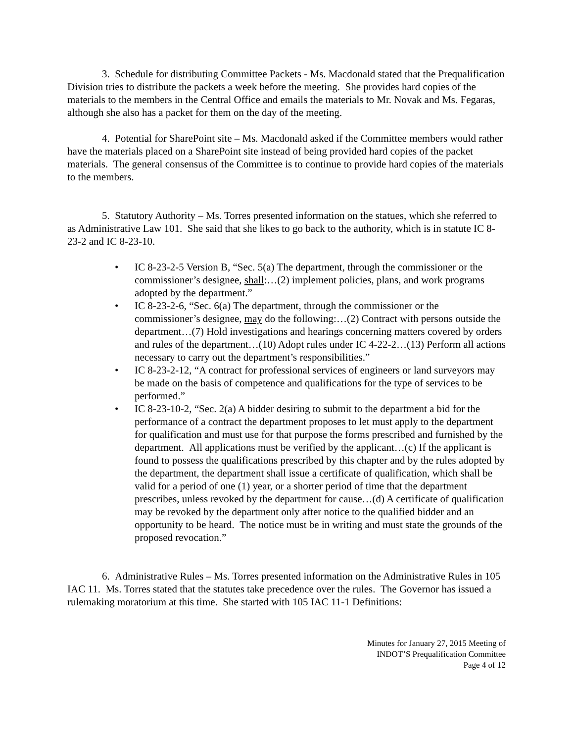3. Schedule for distributing Committee Packets - Ms. Macdonald stated that the Prequalification Division tries to distribute the packets a week before the meeting. She provides hard copies of the materials to the members in the Central Office and emails the materials to Mr. Novak and Ms. Fegaras, although she also has a packet for them on the day of the meeting.
4. Potential for SharePoint site – Ms. Macdonald asked if the Committee members would rather have the materials placed on a SharePoint site instead of being provided hard copies of the packet materials. The general consensus of the Committee is to continue to provide hard copies of the materials to the members.
5. Statutory Authority – Ms. Torres presented information on the statues, which she referred to as Administrative Law 101. She said that she likes to go back to the authority, which is in statute IC 8-23-2 and IC 8-23-10.
• IC 8-23-2-5 Version B, “Sec. 5(a) The department, through the commissioner or the commissioner’s designee, shall:…(2) implement policies, plans, and work programs adopted by the department.”
• IC 8-23-2-6, “Sec. 6(a) The department, through the commissioner or the commissioner’s designee, may do the following:…(2) Contract with persons outside the department…(7) Hold investigations and hearings concerning matters covered by orders and rules of the department…(10) Adopt rules under IC 4-22-2…(13) Perform all actions necessary to carry out the department’s responsibilities.”
• IC 8-23-2-12, “A contract for professional services of engineers or land surveyors may be made on the basis of competence and qualifications for the type of services to be performed.”
• IC 8-23-10-2, “Sec. 2(a) A bidder desiring to submit to the department a bid for the performance of a contract the department proposes to let must apply to the department for qualification and must use for that purpose the forms prescribed and furnished by the department. All applications must be verified by the applicant…(c) If the applicant is found to possess the qualifications prescribed by this chapter and by the rules adopted by the department, the department shall issue a certificate of qualification, which shall be valid for a period of one (1) year, or a shorter period of time that the department prescribes, unless revoked by the department for cause…(d) A certificate of qualification may be revoked by the department only after notice to the qualified bidder and an opportunity to be heard. The notice must be in writing and must state the grounds of the proposed revocation.”
6. Administrative Rules – Ms. Torres presented information on the Administrative Rules in 105 IAC 11. Ms. Torres stated that the statutes take precedence over the rules. The Governor has issued a rulemaking moratorium at this time. She started with 105 IAC 11-1 Definitions:
Minutes for January 27, 2015 Meeting of
INDOT’S Prequalification Committee
Page 4 of 12